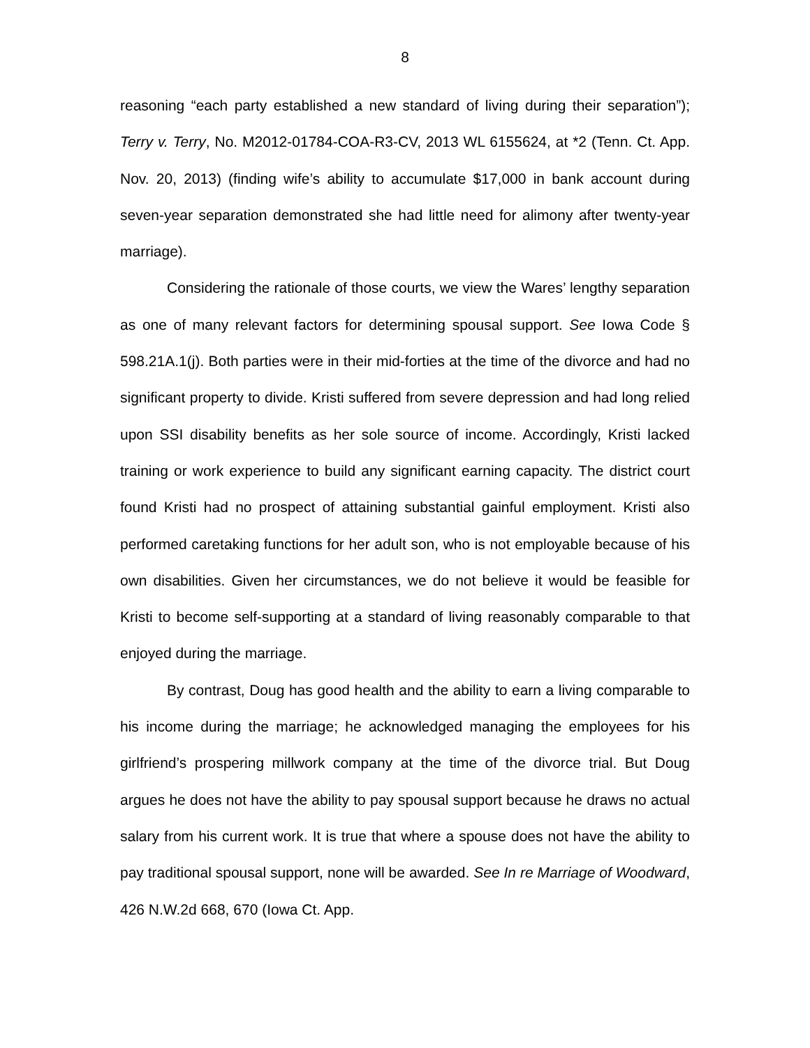8
reasoning “each party established a new standard of living during their separation”); Terry v. Terry, No. M2012-01784-COA-R3-CV, 2013 WL 6155624, at *2 (Tenn. Ct. App. Nov. 20, 2013) (finding wife’s ability to accumulate $17,000 in bank account during seven-year separation demonstrated she had little need for alimony after twenty-year marriage).
Considering the rationale of those courts, we view the Wares’ lengthy separation as one of many relevant factors for determining spousal support. See Iowa Code § 598.21A.1(j). Both parties were in their mid-forties at the time of the divorce and had no significant property to divide. Kristi suffered from severe depression and had long relied upon SSI disability benefits as her sole source of income. Accordingly, Kristi lacked training or work experience to build any significant earning capacity. The district court found Kristi had no prospect of attaining substantial gainful employment. Kristi also performed caretaking functions for her adult son, who is not employable because of his own disabilities. Given her circumstances, we do not believe it would be feasible for Kristi to become self-supporting at a standard of living reasonably comparable to that enjoyed during the marriage.
By contrast, Doug has good health and the ability to earn a living comparable to his income during the marriage; he acknowledged managing the employees for his girlfriend’s prospering millwork company at the time of the divorce trial. But Doug argues he does not have the ability to pay spousal support because he draws no actual salary from his current work. It is true that where a spouse does not have the ability to pay traditional spousal support, none will be awarded. See In re Marriage of Woodward, 426 N.W.2d 668, 670 (Iowa Ct. App.